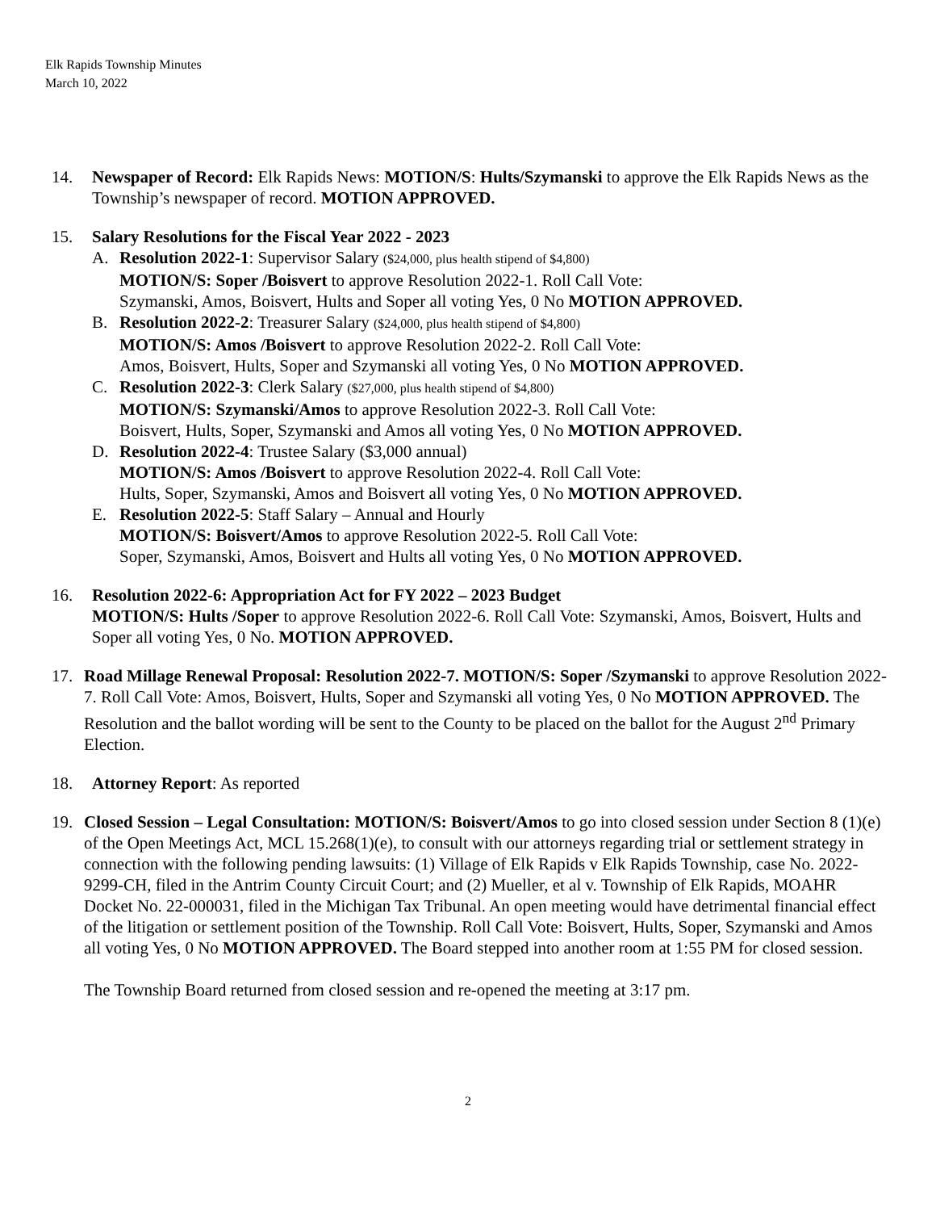Elk Rapids Township Minutes
March 10, 2022
14. Newspaper of Record: Elk Rapids News: MOTION/S: Hults/Szymanski to approve the Elk Rapids News as the Township’s newspaper of record. MOTION APPROVED.
15. Salary Resolutions for the Fiscal Year 2022 - 2023
A. Resolution 2022-1: Supervisor Salary ($24,000, plus health stipend of $4,800)
MOTION/S: Soper /Boisvert to approve Resolution 2022-1. Roll Call Vote:
Szymanski, Amos, Boisvert, Hults and Soper all voting Yes, 0 No MOTION APPROVED.
B. Resolution 2022-2: Treasurer Salary ($24,000, plus health stipend of $4,800)
MOTION/S: Amos /Boisvert to approve Resolution 2022-2. Roll Call Vote:
Amos, Boisvert, Hults, Soper and Szymanski all voting Yes, 0 No MOTION APPROVED.
C. Resolution 2022-3: Clerk Salary ($27,000, plus health stipend of $4,800)
MOTION/S: Szymanski/Amos to approve Resolution 2022-3. Roll Call Vote:
Boisvert, Hults, Soper, Szymanski and Amos all voting Yes, 0 No MOTION APPROVED.
D. Resolution 2022-4: Trustee Salary ($3,000 annual)
MOTION/S: Amos /Boisvert to approve Resolution 2022-4. Roll Call Vote:
Hults, Soper, Szymanski, Amos and Boisvert all voting Yes, 0 No MOTION APPROVED.
E. Resolution 2022-5: Staff Salary – Annual and Hourly
MOTION/S: Boisvert/Amos to approve Resolution 2022-5. Roll Call Vote:
Soper, Szymanski, Amos, Boisvert and Hults all voting Yes, 0 No MOTION APPROVED.
16. Resolution 2022-6: Appropriation Act for FY 2022 – 2023 Budget
MOTION/S: Hults /Soper to approve Resolution 2022-6. Roll Call Vote: Szymanski, Amos, Boisvert, Hults and Soper all voting Yes, 0 No. MOTION APPROVED.
17. Road Millage Renewal Proposal: Resolution 2022-7. MOTION/S: Soper /Szymanski to approve Resolution 2022-7. Roll Call Vote: Amos, Boisvert, Hults, Soper and Szymanski all voting Yes, 0 No MOTION APPROVED. The Resolution and the ballot wording will be sent to the County to be placed on the ballot for the August 2<sup>nd</sup> Primary Election.
18. Attorney Report: As reported
19. Closed Session – Legal Consultation: MOTION/S: Boisvert/Amos to go into closed session under Section 8 (1)(e) of the Open Meetings Act, MCL 15.268(1)(e), to consult with our attorneys regarding trial or settlement strategy in connection with the following pending lawsuits: (1) Village of Elk Rapids v Elk Rapids Township, case No. 2022-9299-CH, filed in the Antrim County Circuit Court; and (2) Mueller, et al v. Township of Elk Rapids, MOAHR Docket No. 22-000031, filed in the Michigan Tax Tribunal. An open meeting would have detrimental financial effect of the litigation or settlement position of the Township. Roll Call Vote: Boisvert, Hults, Soper, Szymanski and Amos all voting Yes, 0 No MOTION APPROVED. The Board stepped into another room at 1:55 PM for closed session.
The Township Board returned from closed session and re-opened the meeting at 3:17 pm.
2